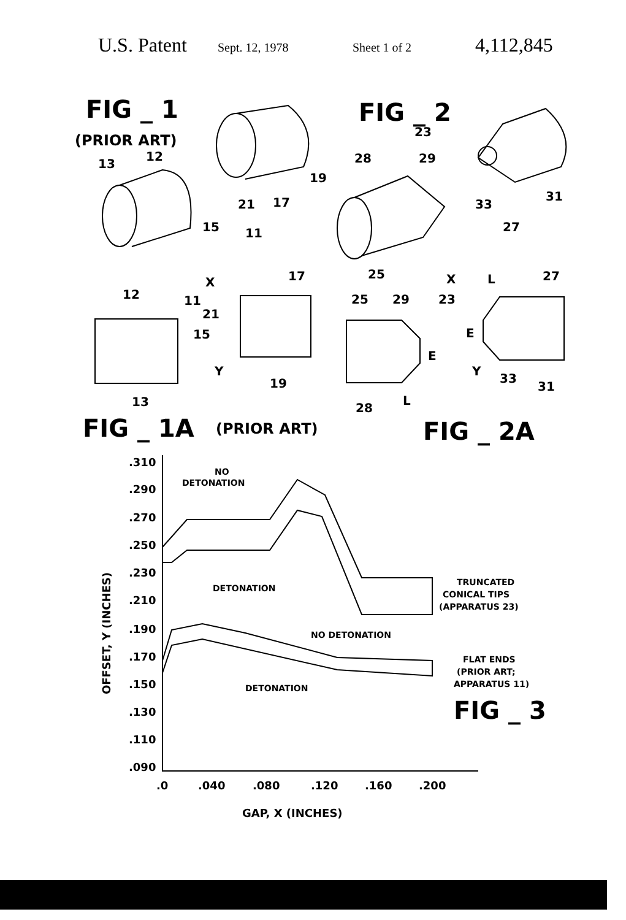U.S. Patent Sept. 12, 1978 Sheet 1 of 2 4,112,845
FIG _ 1
FIG _ 2
FIG _ 1A
FIG _ 2A
FIG _ 3
(PRIOR ART)
(PRIOR ART)
13
12
21
17
19
15
11
28
29
23
33
31
27
25
12
11
21
15
X
Y
19
13
17
25
29
23
X
L
27
E
E
Y
33
31
28
L
.310
.290
.270
.250
.230
.210
.190
.170
.150
.130
.110
.090
.0
.040
.080
.120
.160
.200
GAP, X (INCHES)
OFFSET, Y (INCHES)
NO
DETONATION
DETONATION
TRUNCATED
CONICAL TIPS
(APPARATUS 23)
NO DETONATION
DETONATION
FLAT ENDS
(PRIOR ART;
APPARATUS 11)